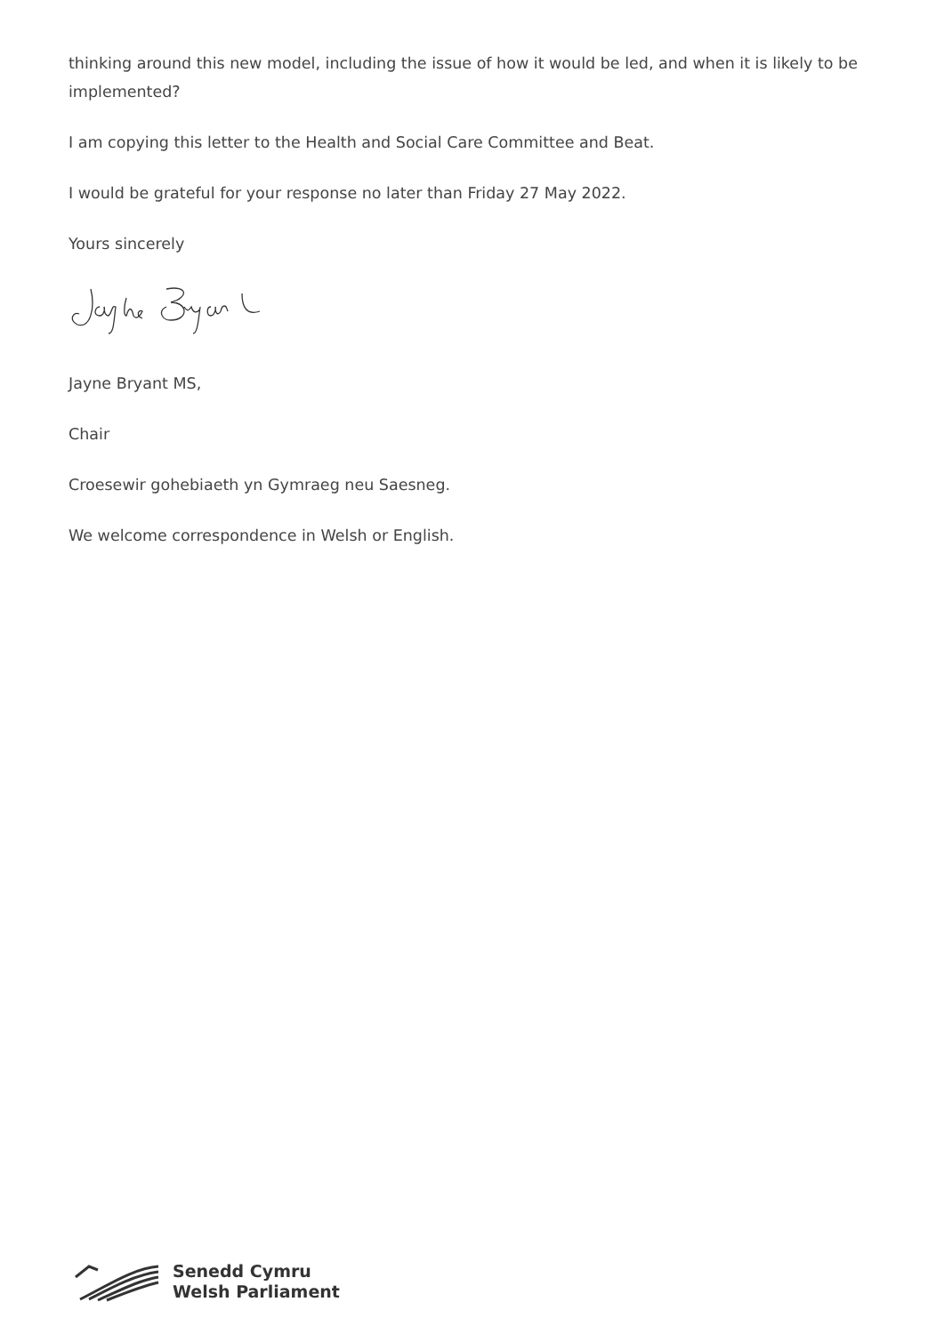thinking around this new model, including the issue of how it would be led, and when it is likely to be implemented?
I am copying this letter to the Health and Social Care Committee and Beat.
I would be grateful for your response no later than Friday 27 May 2022.
Yours sincerely
Jayne Bryant MS,
Chair
Croesewir gohebiaeth yn Gymraeg neu Saesneg.
We welcome correspondence in Welsh or English.
Senedd Cymru
Welsh Parliament